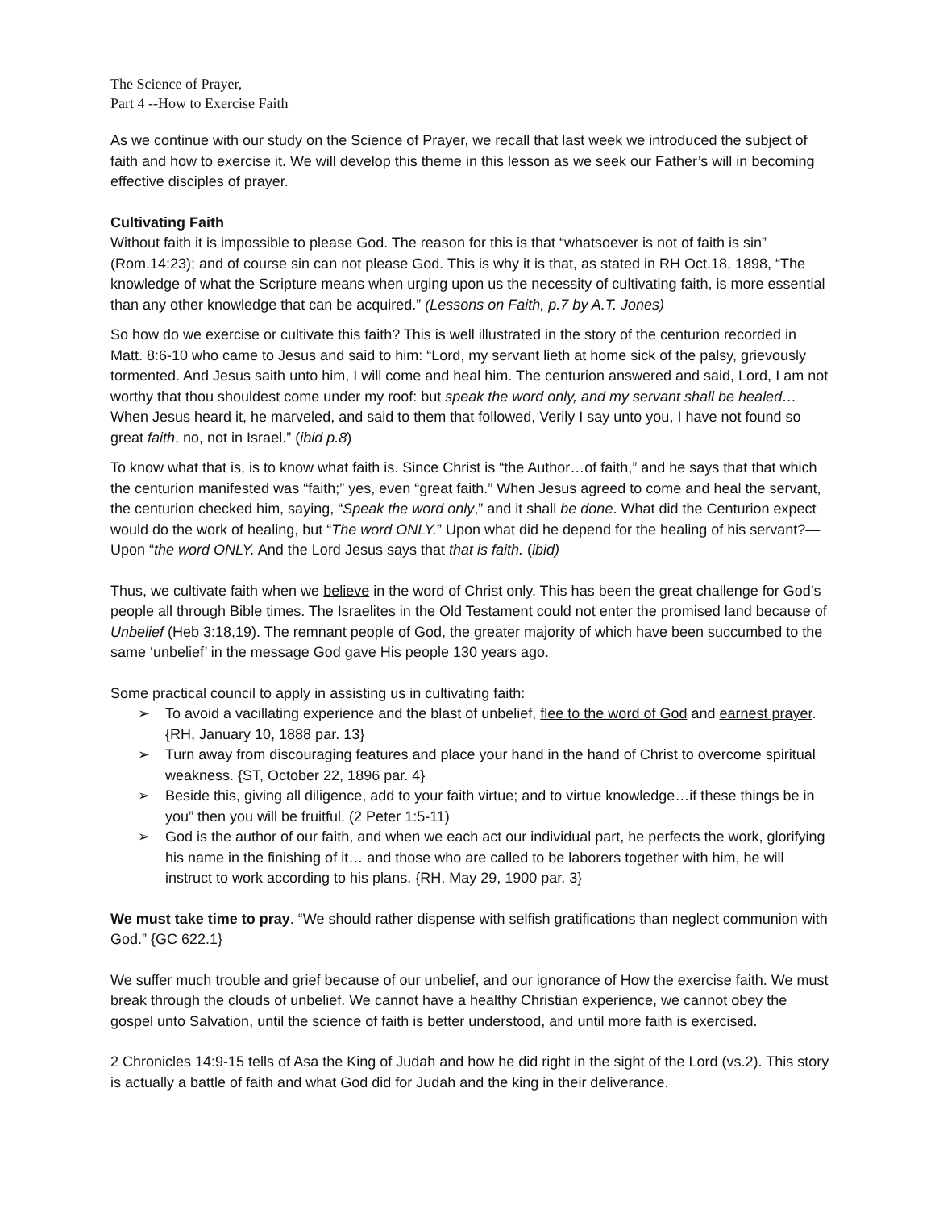The Science of Prayer,
Part 4 --How to Exercise Faith
As we continue with our study on the Science of Prayer, we recall that last week we introduced the subject of faith and how to exercise it. We will develop this theme in this lesson as we seek our Father’s will in becoming effective disciples of prayer.
Cultivating Faith
Without faith it is impossible to please God. The reason for this is that “whatsoever is not of faith is sin” (Rom.14:23); and of course sin can not please God. This is why it is that, as stated in RH Oct.18, 1898, “The knowledge of what the Scripture means when urging upon us the necessity of cultivating faith, is more essential than any other knowledge that can be acquired.” (Lessons on Faith, p.7 by A.T. Jones)
So how do we exercise or cultivate this faith? This is well illustrated in the story of the centurion recorded in Matt. 8:6-10 who came to Jesus and said to him: “Lord, my servant lieth at home sick of the palsy, grievously tormented. And Jesus saith unto him, I will come and heal him. The centurion answered and said, Lord, I am not worthy that thou shouldest come under my roof: but speak the word only, and my servant shall be healed… When Jesus heard it, he marveled, and said to them that followed, Verily I say unto you, I have not found so great faith, no, not in Israel.” (ibid p.8)
To know what that is, is to know what faith is. Since Christ is “the Author…of faith,” and he says that that which the centurion manifested was “faith;” yes, even “great faith.” When Jesus agreed to come and heal the servant, the centurion checked him, saying, “Speak the word only,” and it shall be done. What did the Centurion expect would do the work of healing, but “The word ONLY.” Upon what did he depend for the healing of his servant?—Upon “the word ONLY. And the Lord Jesus says that that is faith. (ibid)
Thus, we cultivate faith when we believe in the word of Christ only. This has been the great challenge for God’s people all through Bible times. The Israelites in the Old Testament could not enter the promised land because of Unbelief (Heb 3:18,19). The remnant people of God, the greater majority of which have been succumbed to the same ‘unbelief’ in the message God gave His people 130 years ago.
Some practical council to apply in assisting us in cultivating faith:
➢ To avoid a vacillating experience and the blast of unbelief, flee to the word of God and earnest prayer. {RH, January 10, 1888 par. 13}
➢ Turn away from discouraging features and place your hand in the hand of Christ to overcome spiritual weakness. {ST, October 22, 1896 par. 4}
➢ Beside this, giving all diligence, add to your faith virtue; and to virtue knowledge…if these things be in you” then you will be fruitful. (2 Peter 1:5-11)
➢ God is the author of our faith, and when we each act our individual part, he perfects the work, glorifying his name in the finishing of it… and those who are called to be laborers together with him, he will instruct to work according to his plans. {RH, May 29, 1900 par. 3}
We must take time to pray. “We should rather dispense with selfish gratifications than neglect communion with God.” {GC 622.1}
We suffer much trouble and grief because of our unbelief, and our ignorance of How the exercise faith. We must break through the clouds of unbelief. We cannot have a healthy Christian experience, we cannot obey the gospel unto Salvation, until the science of faith is better understood, and until more faith is exercised.
2 Chronicles 14:9-15 tells of Asa the King of Judah and how he did right in the sight of the Lord (vs.2). This story is actually a battle of faith and what God did for Judah and the king in their deliverance.